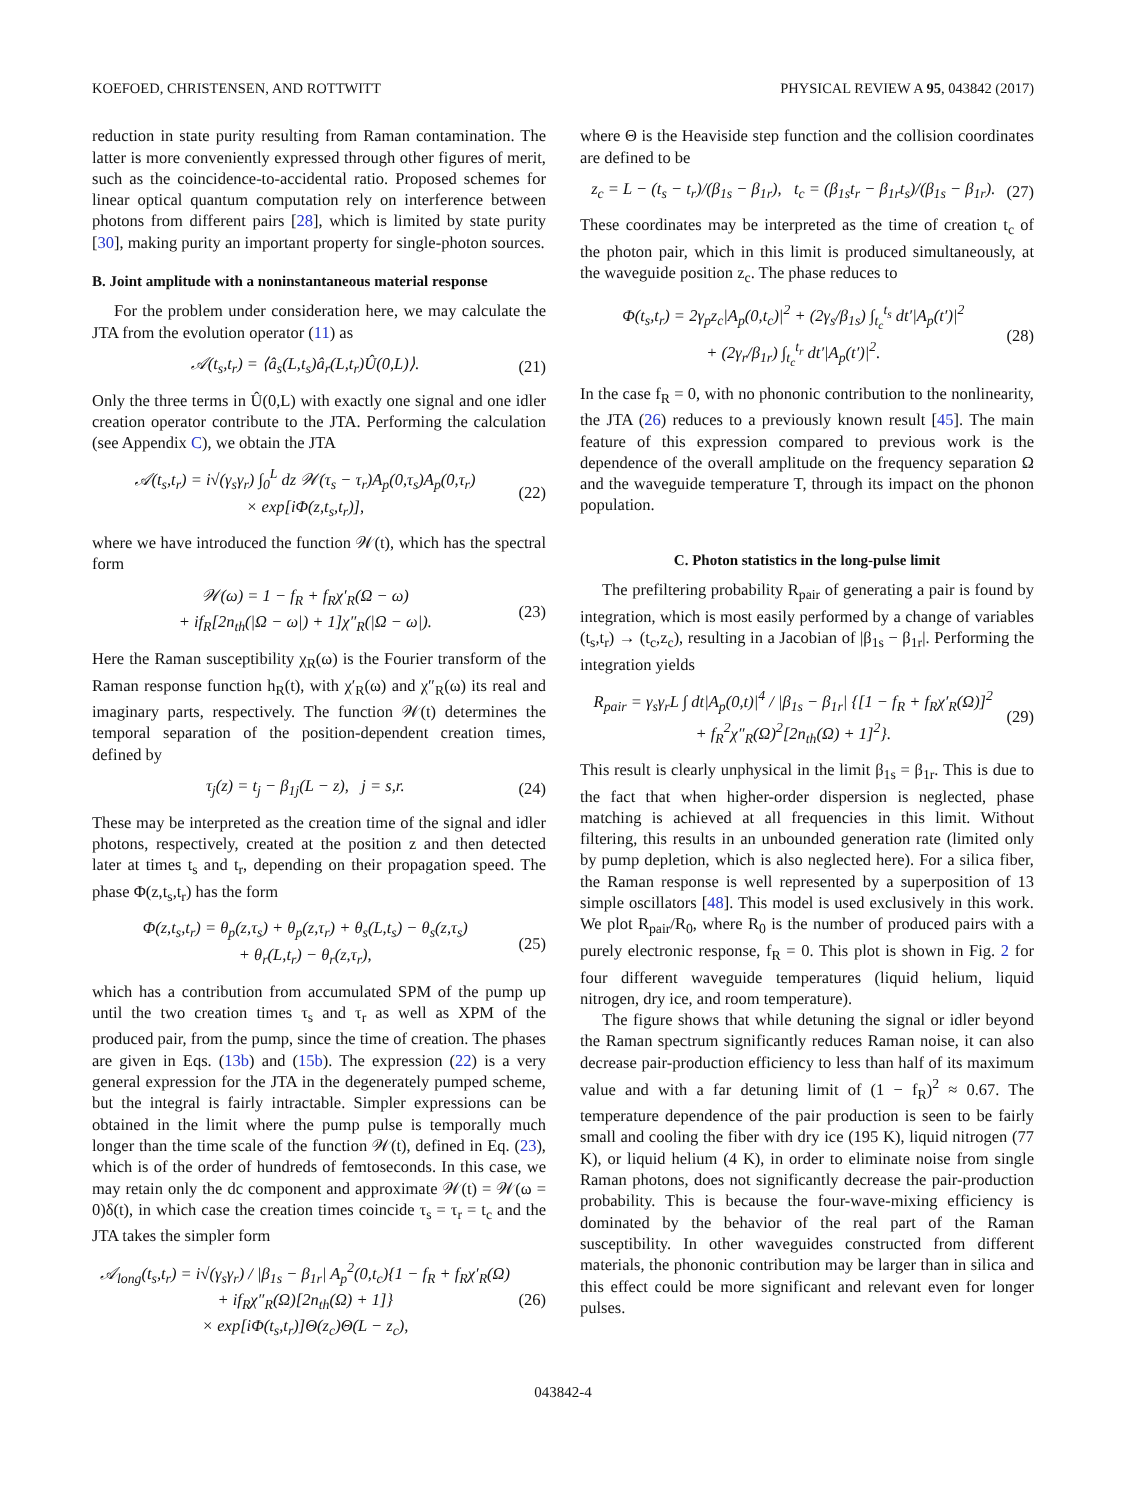KOEFOED, CHRISTENSEN, AND ROTTWITT PHYSICAL REVIEW A 95, 043842 (2017)
reduction in state purity resulting from Raman contamination. The latter is more conveniently expressed through other figures of merit, such as the coincidence-to-accidental ratio. Proposed schemes for linear optical quantum computation rely on interference between photons from different pairs [28], which is limited by state purity [30], making purity an important property for single-photon sources.
B. Joint amplitude with a noninstantaneous material response
For the problem under consideration here, we may calculate the JTA from the evolution operator (11) as
𝒜(t<sub>s</sub>,t<sub>r</sub>) = ⟨â<sub>s</sub>(L,t<sub>s</sub>)â<sub>r</sub>(L,t<sub>r</sub>)Û(0,L)⟩. (21)
Only the three terms in Û(0,L) with exactly one signal and one idler creation operator contribute to the JTA. Performing the calculation (see Appendix C), we obtain the JTA
𝒜(t<sub>s</sub>,t<sub>r</sub>) = i√(γ<sub>s</sub>γ<sub>r</sub>) ∫<sub>0</sub><sup>L</sup> dz 𝒲(τ<sub>s</sub> − τ<sub>r</sub>)A<sub>p</sub>(0,τ<sub>s</sub>)A<sub>p</sub>(0,τ<sub>r</sub>)
× exp[iΦ(z,t<sub>s</sub>,t<sub>r</sub>)], (22)
where we have introduced the function 𝒲(t), which has the spectral form
𝒲(ω) = 1 − f<sub>R</sub> + f<sub>R</sub>χ′<sub>R</sub>(Ω − ω)
+ if<sub>R</sub>[2n<sub>th</sub>(|Ω − ω|) + 1]χ″<sub>R</sub>(|Ω − ω|). (23)
Here the Raman susceptibility χ<sub>R</sub>(ω) is the Fourier transform of the Raman response function h<sub>R</sub>(t), with χ′<sub>R</sub>(ω) and χ″<sub>R</sub>(ω) its real and imaginary parts, respectively. The function 𝒲(t) determines the temporal separation of the position-dependent creation times, defined by
τ<sub>j</sub>(z) = t<sub>j</sub> − β<sub>1j</sub>(L − z), j = s,r. (24)
These may be interpreted as the creation time of the signal and idler photons, respectively, created at the position z and then detected later at times t<sub>s</sub> and t<sub>r</sub>, depending on their propagation speed. The phase Φ(z,t<sub>s</sub>,t<sub>r</sub>) has the form
Φ(z,t<sub>s</sub>,t<sub>r</sub>) = θ<sub>p</sub>(z,τ<sub>s</sub>) + θ<sub>p</sub>(z,τ<sub>r</sub>) + θ<sub>s</sub>(L,t<sub>s</sub>) − θ<sub>s</sub>(z,τ<sub>s</sub>)
+ θ<sub>r</sub>(L,t<sub>r</sub>) − θ<sub>r</sub>(z,τ<sub>r</sub>), (25)
which has a contribution from accumulated SPM of the pump up until the two creation times τ<sub>s</sub> and τ<sub>r</sub> as well as XPM of the produced pair, from the pump, since the time of creation. The phases are given in Eqs. (13b) and (15b). The expression (22) is a very general expression for the JTA in the degenerately pumped scheme, but the integral is fairly intractable. Simpler expressions can be obtained in the limit where the pump pulse is temporally much longer than the time scale of the function 𝒲(t), defined in Eq. (23), which is of the order of hundreds of femtoseconds. In this case, we may retain only the dc component and approximate 𝒲(t) = 𝒲(ω = 0)δ(t), in which case the creation times coincide τ<sub>s</sub> = τ<sub>r</sub> = t<sub>c</sub> and the JTA takes the simpler form
𝒜<sub>long</sub>(t<sub>s</sub>,t<sub>r</sub>) = i√(γ<sub>s</sub>γ<sub>r</sub>) / |β<sub>1s</sub> − β<sub>1r</sub>| A<sub>p</sub><sup>2</sup>(0,t<sub>c</sub>){1 − f<sub>R</sub> + f<sub>R</sub>χ′<sub>R</sub>(Ω)
+ if<sub>R</sub>χ″<sub>R</sub>(Ω)[2n<sub>th</sub>(Ω) + 1]}
× exp[iΦ(t<sub>s</sub>,t<sub>r</sub>)]Θ(z<sub>c</sub>)Θ(L − z<sub>c</sub>), (26)
where Θ is the Heaviside step function and the collision coordinates are defined to be
z<sub>c</sub> = L − (t<sub>s</sub> − t<sub>r</sub>)/(β<sub>1s</sub> − β<sub>1r</sub>), t<sub>c</sub> = (β<sub>1s</sub>t<sub>r</sub> − β<sub>1r</sub>t<sub>s</sub>)/(β<sub>1s</sub> − β<sub>1r</sub>). (27)
These coordinates may be interpreted as the time of creation t<sub>c</sub> of the photon pair, which in this limit is produced simultaneously, at the waveguide position z<sub>c</sub>. The phase reduces to
Φ(t<sub>s</sub>,t<sub>r</sub>) = 2γ<sub>p</sub>z<sub>c</sub>|A<sub>p</sub>(0,t<sub>c</sub>)|<sup>2</sup> + (2γ<sub>s</sub>/β<sub>1s</sub>) ∫<sub>t<sub>c</sub></sub><sup>t<sub>s</sub></sup> dt′|A<sub>p</sub>(t′)|<sup>2</sup>
+ (2γ<sub>r</sub>/β<sub>1r</sub>) ∫<sub>t<sub>c</sub></sub><sup>t<sub>r</sub></sup> dt′|A<sub>p</sub>(t′)|<sup>2</sup>. (28)
In the case f<sub>R</sub> = 0, with no phononic contribution to the nonlinearity, the JTA (26) reduces to a previously known result [45]. The main feature of this expression compared to previous work is the dependence of the overall amplitude on the frequency separation Ω and the waveguide temperature T, through its impact on the phonon population.
C. Photon statistics in the long-pulse limit
The prefiltering probability R<sub>pair</sub> of generating a pair is found by integration, which is most easily performed by a change of variables (t<sub>s</sub>,t<sub>r</sub>) → (t<sub>c</sub>,z<sub>c</sub>), resulting in a Jacobian of |β<sub>1s</sub> − β<sub>1r</sub>|. Performing the integration yields
R<sub>pair</sub> = γ<sub>s</sub>γ<sub>r</sub>L ∫ dt|A<sub>p</sub>(0,t)|<sup>4</sup> / |β<sub>1s</sub> − β<sub>1r</sub>| {[1 − f<sub>R</sub> + f<sub>R</sub>χ′<sub>R</sub>(Ω)]<sup>2</sup>
+ f<sub>R</sub><sup>2</sup>χ″<sub>R</sub>(Ω)<sup>2</sup>[2n<sub>th</sub>(Ω) + 1]<sup>2</sup>}. (29)
This result is clearly unphysical in the limit β<sub>1s</sub> = β<sub>1r</sub>. This is due to the fact that when higher-order dispersion is neglected, phase matching is achieved at all frequencies in this limit. Without filtering, this results in an unbounded generation rate (limited only by pump depletion, which is also neglected here). For a silica fiber, the Raman response is well represented by a superposition of 13 simple oscillators [48]. This model is used exclusively in this work. We plot R<sub>pair</sub>/R<sub>0</sub>, where R<sub>0</sub> is the number of produced pairs with a purely electronic response, f<sub>R</sub> = 0. This plot is shown in Fig. 2 for four different waveguide temperatures (liquid helium, liquid nitrogen, dry ice, and room temperature).
The figure shows that while detuning the signal or idler beyond the Raman spectrum significantly reduces Raman noise, it can also decrease pair-production efficiency to less than half of its maximum value and with a far detuning limit of (1 − f<sub>R</sub>)<sup>2</sup> ≈ 0.67. The temperature dependence of the pair production is seen to be fairly small and cooling the fiber with dry ice (195 K), liquid nitrogen (77 K), or liquid helium (4 K), in order to eliminate noise from single Raman photons, does not significantly decrease the pair-production probability. This is because the four-wave-mixing efficiency is dominated by the behavior of the real part of the Raman susceptibility. In other waveguides constructed from different materials, the phononic contribution may be larger than in silica and this effect could be more significant and relevant even for longer pulses.
043842-4